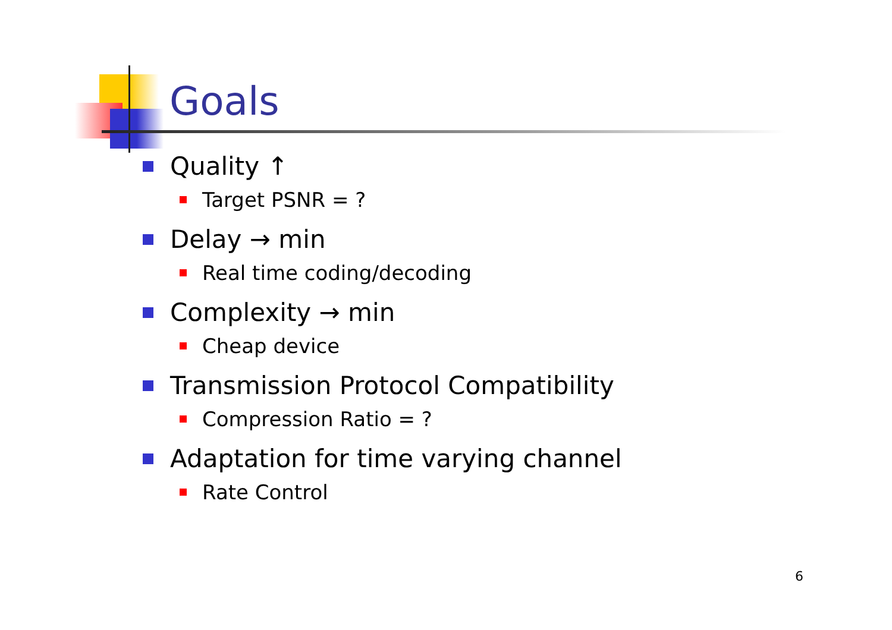Goals
Quality ↑
Target PSNR = ?
Delay → min
Real time coding/decoding
Complexity → min
Cheap device
Transmission Protocol Compatibility
Compression Ratio = ?
Adaptation for time varying channel
Rate Control
6